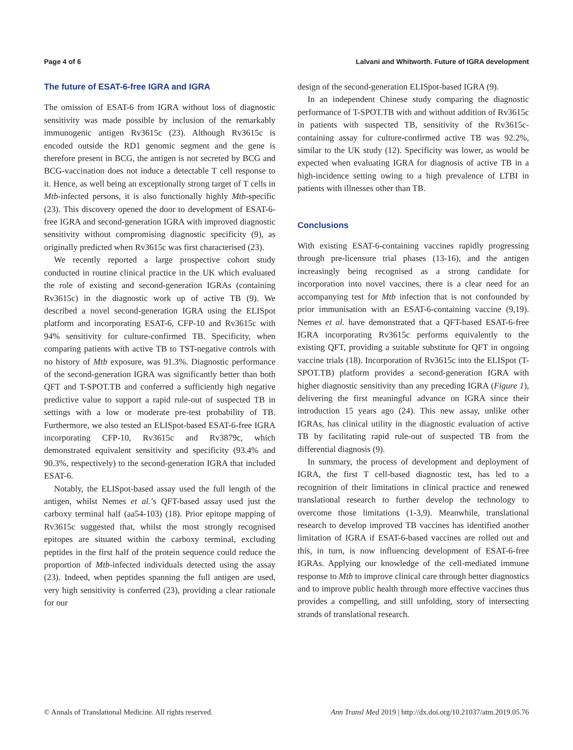Page 4 of 6 Lalvani and Whitworth. Future of IGRA development
The future of ESAT-6-free IGRA and IGRA
The omission of ESAT-6 from IGRA without loss of diagnostic sensitivity was made possible by inclusion of the remarkably immunogenic antigen Rv3615c (23). Although Rv3615c is encoded outside the RD1 genomic segment and the gene is therefore present in BCG, the antigen is not secreted by BCG and BCG-vaccination does not induce a detectable T cell response to it. Hence, as well being an exceptionally strong target of T cells in Mtb-infected persons, it is also functionally highly Mtb-specific (23). This discovery opened the door to development of ESAT-6-free IGRA and second-generation IGRA with improved diagnostic sensitivity without compromising diagnostic specificity (9), as originally predicted when Rv3615c was first characterised (23).
We recently reported a large prospective cohort study conducted in routine clinical practice in the UK which evaluated the role of existing and second-generation IGRAs (containing Rv3615c) in the diagnostic work up of active TB (9). We described a novel second-generation IGRA using the ELISpot platform and incorporating ESAT-6, CFP-10 and Rv3615c with 94% sensitivity for culture-confirmed TB. Specificity, when comparing patients with active TB to TST-negative controls with no history of Mtb exposure, was 91.3%. Diagnostic performance of the second-generation IGRA was significantly better than both QFT and T-SPOT.TB and conferred a sufficiently high negative predictive value to support a rapid rule-out of suspected TB in settings with a low or moderate pre-test probability of TB. Furthermore, we also tested an ELISpot-based ESAT-6-free IGRA incorporating CFP-10, Rv3615c and Rv3879c, which demonstrated equivalent sensitivity and specificity (93.4% and 90.3%, respectively) to the second-generation IGRA that included ESAT-6.
Notably, the ELISpot-based assay used the full length of the antigen, whilst Nemes et al.’s QFT-based assay used just the carboxy terminal half (aa54-103) (18). Prior epitope mapping of Rv3615c suggested that, whilst the most strongly recognised epitopes are situated within the carboxy terminal, excluding peptides in the first half of the protein sequence could reduce the proportion of Mtb-infected individuals detected using the assay (23). Indeed, when peptides spanning the full antigen are used, very high sensitivity is conferred (23), providing a clear rationale for our
design of the second-generation ELISpot-based IGRA (9).
In an independent Chinese study comparing the diagnostic performance of T-SPOT.TB with and without addition of Rv3615c in patients with suspected TB, sensitivity of the Rv3615c-containing assay for culture-confirmed active TB was 92.2%, similar to the UK study (12). Specificity was lower, as would be expected when evaluating IGRA for diagnosis of active TB in a high-incidence setting owing to a high prevalence of LTBI in patients with illnesses other than TB.
Conclusions
With existing ESAT-6-containing vaccines rapidly progressing through pre-licensure trial phases (13-16), and the antigen increasingly being recognised as a strong candidate for incorporation into novel vaccines, there is a clear need for an accompanying test for Mtb infection that is not confounded by prior immunisation with an ESAT-6-containing vaccine (9,19). Nemes et al. have demonstrated that a QFT-based ESAT-6-free IGRA incorporating Rv3615c performs equivalently to the existing QFT, providing a suitable substitute for QFT in ongoing vaccine trials (18). Incorporation of Rv3615c into the ELISpot (T-SPOT.TB) platform provides a second-generation IGRA with higher diagnostic sensitivity than any preceding IGRA (Figure 1), delivering the first meaningful advance on IGRA since their introduction 15 years ago (24). This new assay, unlike other IGRAs, has clinical utility in the diagnostic evaluation of active TB by facilitating rapid rule-out of suspected TB from the differential diagnosis (9).
In summary, the process of development and deployment of IGRA, the first T cell-based diagnostic test, has led to a recognition of their limitations in clinical practice and renewed translational research to further develop the technology to overcome those limitations (1-3,9). Meanwhile, translational research to develop improved TB vaccines has identified another limitation of IGRA if ESAT-6-based vaccines are rolled out and this, in turn, is now influencing development of ESAT-6-free IGRAs. Applying our knowledge of the cell-mediated immune response to Mtb to improve clinical care through better diagnostics and to improve public health through more effective vaccines thus provides a compelling, and still unfolding, story of intersecting strands of translational research.
© Annals of Translational Medicine. All rights reserved. Ann Transl Med 2019 | http://dx.doi.org/10.21037/atm.2019.05.76